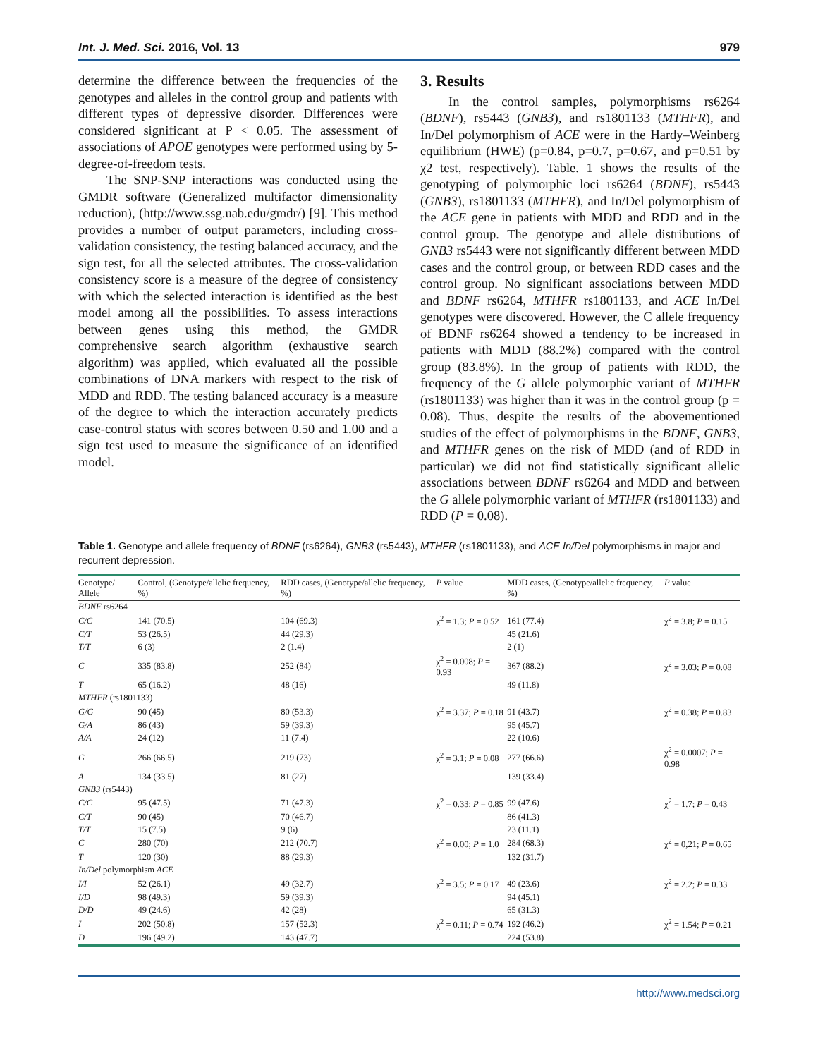Int. J. Med. Sci. 2016, Vol. 13 979
determine the difference between the frequencies of the genotypes and alleles in the control group and patients with different types of depressive disorder. Differences were considered significant at P < 0.05. The assessment of associations of APOE genotypes were performed using by 5-degree-of-freedom tests.
The SNP-SNP interactions was conducted using the GMDR software (Generalized multifactor dimensionality reduction), (http://www.ssg.uab.edu/gmdr/) [9]. This method provides a number of output parameters, including cross-validation consistency, the testing balanced accuracy, and the sign test, for all the selected attributes. The cross-validation consistency score is a measure of the degree of consistency with which the selected interaction is identified as the best model among all the possibilities. To assess interactions between genes using this method, the GMDR comprehensive search algorithm (exhaustive search algorithm) was applied, which evaluated all the possible combinations of DNA markers with respect to the risk of MDD and RDD. The testing balanced accuracy is a measure of the degree to which the interaction accurately predicts case-control status with scores between 0.50 and 1.00 and a sign test used to measure the significance of an identified model.
3. Results
In the control samples, polymorphisms rs6264 (BDNF), rs5443 (GNB3), and rs1801133 (MTHFR), and In/Del polymorphism of ACE were in the Hardy–Weinberg equilibrium (HWE) (p=0.84, p=0.7, p=0.67, and p=0.51 by χ2 test, respectively). Table. 1 shows the results of the genotyping of polymorphic loci rs6264 (BDNF), rs5443 (GNB3), rs1801133 (MTHFR), and In/Del polymorphism of the ACE gene in patients with MDD and RDD and in the control group. The genotype and allele distributions of GNB3 rs5443 were not significantly different between MDD cases and the control group, or between RDD cases and the control group. No significant associations between MDD and BDNF rs6264, MTHFR rs1801133, and ACE In/Del genotypes were discovered. However, the C allele frequency of BDNF rs6264 showed a tendency to be increased in patients with MDD (88.2%) compared with the control group (83.8%). In the group of patients with RDD, the frequency of the G allele polymorphic variant of MTHFR (rs1801133) was higher than it was in the control group (p = 0.08). Thus, despite the results of the abovementioned studies of the effect of polymorphisms in the BDNF, GNB3, and MTHFR genes on the risk of MDD (and of RDD in particular) we did not find statistically significant allelic associations between BDNF rs6264 and MDD and between the G allele polymorphic variant of MTHFR (rs1801133) and RDD (P = 0.08).
Table 1. Genotype and allele frequency of BDNF (rs6264), GNB3 (rs5443), MTHFR (rs1801133), and ACE In/Del polymorphisms in major and recurrent depression.
| Genotype/ Allele | Control, (Genotype/allelic frequency, %) | RDD cases, (Genotype/allelic frequency, %) | P value | MDD cases, (Genotype/allelic frequency, %) | P value |
| --- | --- | --- | --- | --- | --- |
| BDNF rs6264 | | | | | |
| C/C | 141 (70.5) | 104 (69.3) | χ<sup>2</sup> = 1.3; P = 0.52 | 161 (77.4) | χ<sup>2</sup> = 3.8; P = 0.15 |
| C/T | 53 (26.5) | 44 (29.3) | | 45 (21.6) | |
| T/T | 6 (3) | 2 (1.4) | | 2 (1) | |
| C | 335 (83.8) | 252 (84) | χ<sup>2</sup> = 0.008; P = 0.93 | 367 (88.2) | χ<sup>2</sup> = 3.03; P = 0.08 |
| T | 65 (16.2) | 48 (16) | | 49 (11.8) | |
| MTHFR (rs1801133) | | | | | |
| G/G | 90 (45) | 80 (53.3) | χ<sup>2</sup> = 3.37; P = 0.18 | 91 (43.7) | χ<sup>2</sup> = 0.38; P = 0.83 |
| G/A | 86 (43) | 59 (39.3) | | 95 (45.7) | |
| A/A | 24 (12) | 11 (7.4) | | 22 (10.6) | |
| G | 266 (66.5) | 219 (73) | χ<sup>2</sup> = 3.1; P = 0.08 | 277 (66.6) | χ<sup>2</sup> = 0.0007; P = 0.98 |
| A | 134 (33.5) | 81 (27) | | 139 (33.4) | |
| GNB3 (rs5443) | | | | | |
| C/C | 95 (47.5) | 71 (47.3) | χ<sup>2</sup> = 0.33; P = 0.85 | 99 (47.6) | χ<sup>2</sup> = 1.7; P = 0.43 |
| C/T | 90 (45) | 70 (46.7) | | 86 (41.3) | |
| T/T | 15 (7.5) | 9 (6) | | 23 (11.1) | |
| C | 280 (70) | 212 (70.7) | χ<sup>2</sup> = 0.00; P = 1.0 | 284 (68.3) | χ<sup>2</sup> = 0,21; P = 0.65 |
| T | 120 (30) | 88 (29.3) | | 132 (31.7) | |
| In/Del polymorphism ACE | | | | | |
| I/I | 52 (26.1) | 49 (32.7) | χ<sup>2</sup> = 3.5; P = 0.17 | 49 (23.6) | χ<sup>2</sup> = 2.2; P = 0.33 |
| I/D | 98 (49.3) | 59 (39.3) | | 94 (45.1) | |
| D/D | 49 (24.6) | 42 (28) | | 65 (31.3) | |
| I | 202 (50.8) | 157 (52.3) | χ<sup>2</sup> = 0.11; P = 0.74 | 192 (46.2) | χ<sup>2</sup> = 1.54; P = 0.21 |
| D | 196 (49.2) | 143 (47.7) | | 224 (53.8) | |
http://www.medsci.org